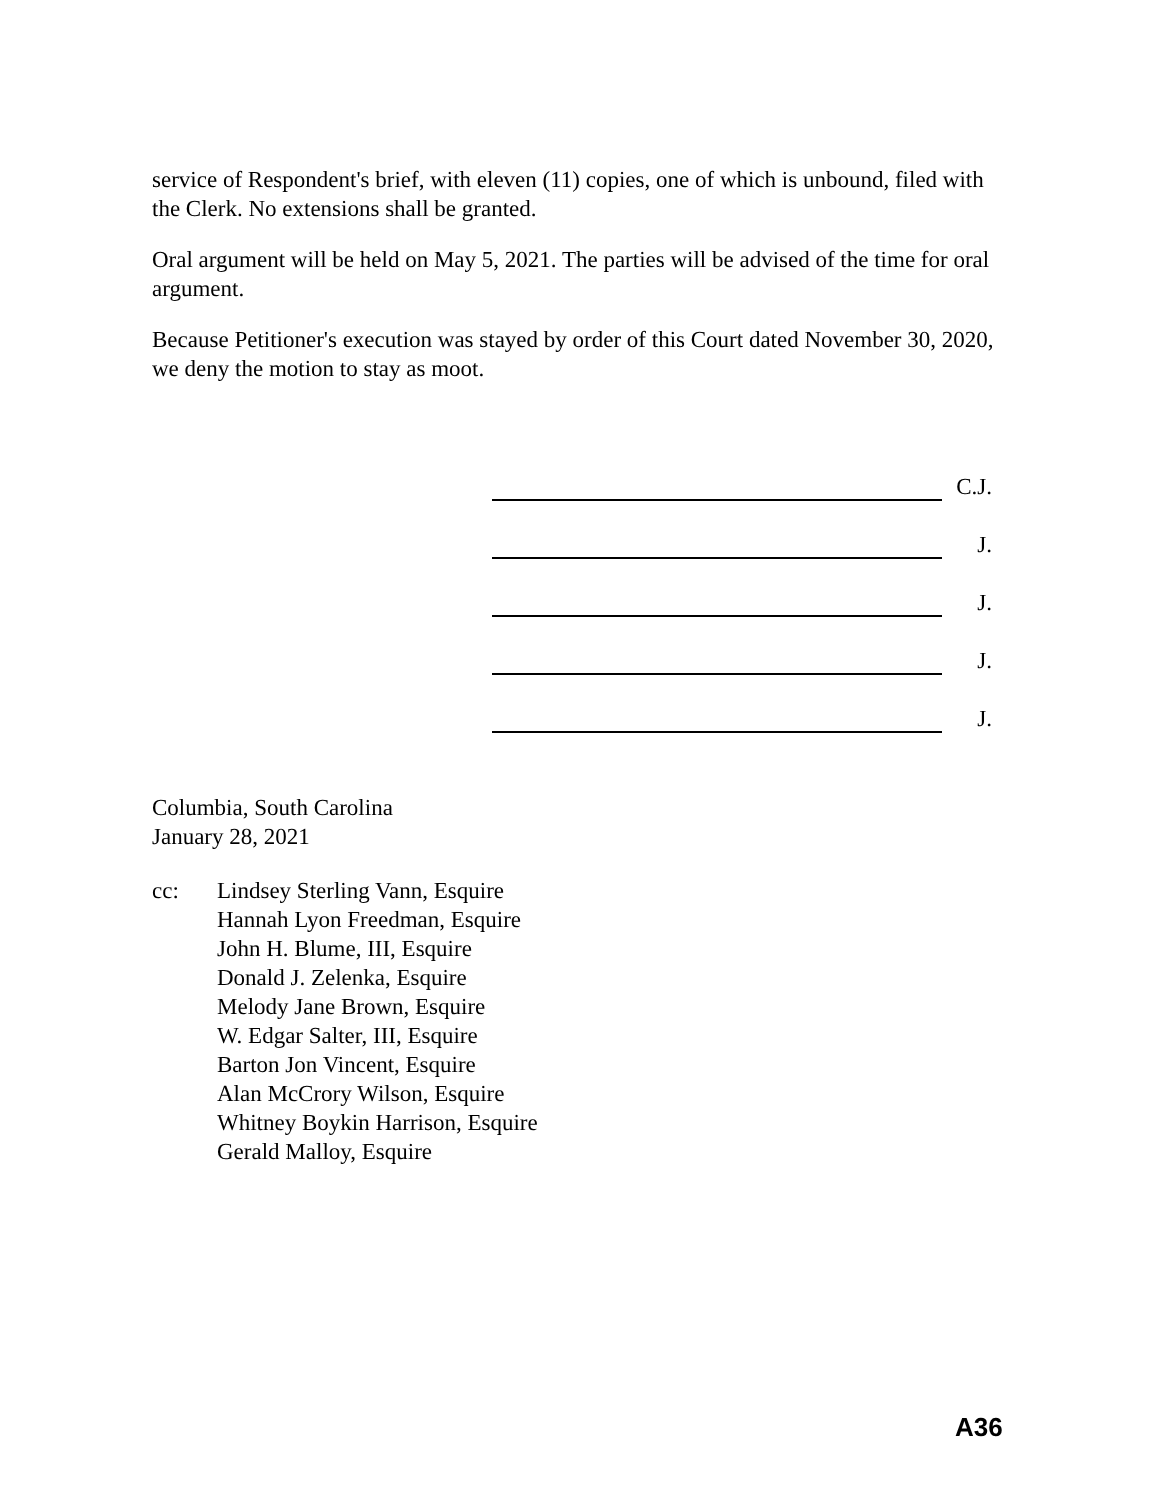service of Respondent's brief, with eleven (11) copies, one of which is unbound, filed with the Clerk. No extensions shall be granted.
Oral argument will be held on May 5, 2021. The parties will be advised of the time for oral argument.
Because Petitioner's execution was stayed by order of this Court dated November 30, 2020, we deny the motion to stay as moot.
C.J.
J.
J.
J.
J.
Columbia, South Carolina
January 28, 2021
cc: Lindsey Sterling Vann, Esquire
Hannah Lyon Freedman, Esquire
John H. Blume, III, Esquire
Donald J. Zelenka, Esquire
Melody Jane Brown, Esquire
W. Edgar Salter, III, Esquire
Barton Jon Vincent, Esquire
Alan McCrory Wilson, Esquire
Whitney Boykin Harrison, Esquire
Gerald Malloy, Esquire
A36